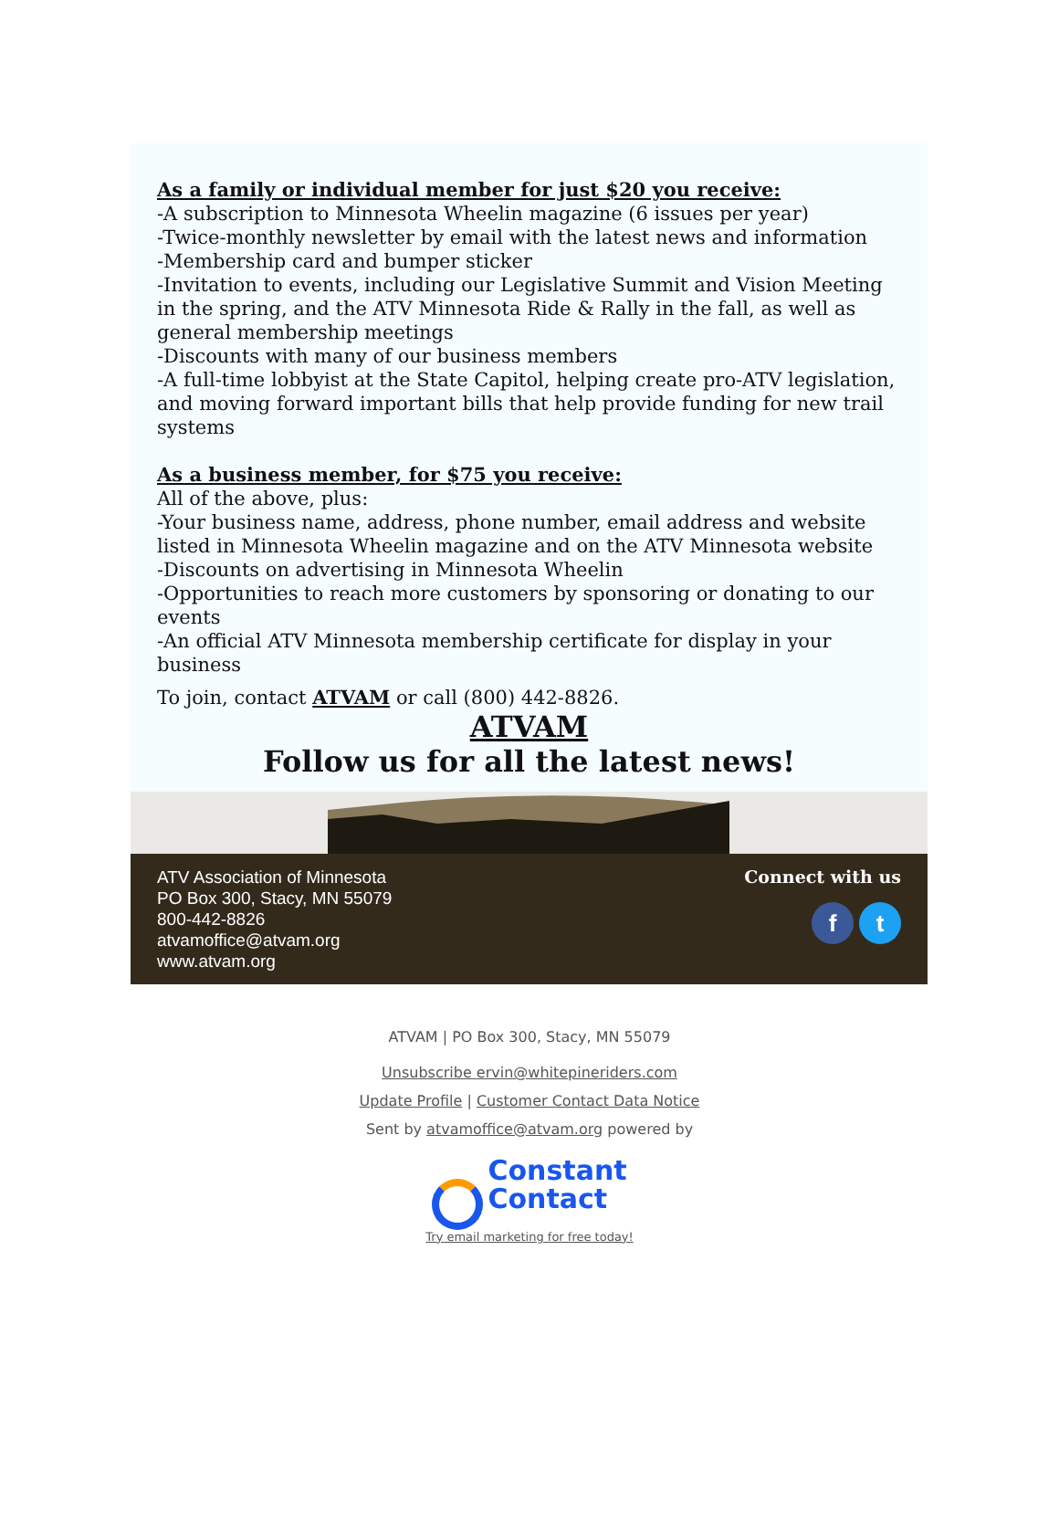As a family or individual member for just $20 you receive:
-A subscription to Minnesota Wheelin magazine (6 issues per year)
-Twice-monthly newsletter by email with the latest news and information
-Membership card and bumper sticker
-Invitation to events, including our Legislative Summit and Vision Meeting in the spring, and the ATV Minnesota Ride & Rally in the fall, as well as general membership meetings
-Discounts with many of our business members
-A full-time lobbyist at the State Capitol, helping create pro-ATV legislation, and moving forward important bills that help provide funding for new trail systems
As a business member, for $75 you receive:
All of the above, plus:
-Your business name, address, phone number, email address and website listed in Minnesota Wheelin magazine and on the ATV Minnesota website
-Discounts on advertising in Minnesota Wheelin
-Opportunities to reach more customers by sponsoring or donating to our events
-An official ATV Minnesota membership certificate for display in your business
To join, contact ATVAM or call (800) 442-8826.
ATVAM
Follow us for all the latest news!
ATV Association of Minnesota
PO Box 300, Stacy, MN 55079
800-442-8826
atvamoffice@atvam.org
www.atvam.org
Connect with us
f t
ATVAM | PO Box 300, Stacy, MN 55079
Unsubscribe ervin@whitepineriders.com
Update Profile | Customer Contact Data Notice
Sent by atvamoffice@atvam.org powered by
Constant
Contact
Try email marketing for free today!